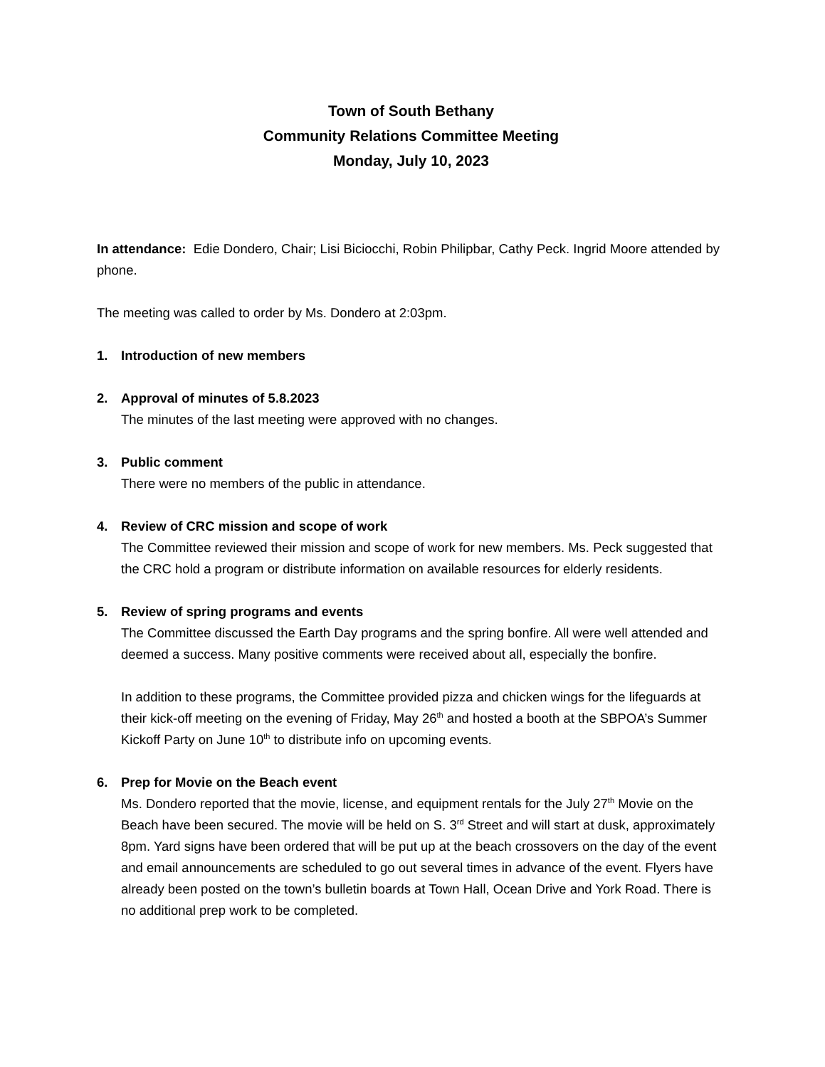Town of South Bethany
Community Relations Committee Meeting
Monday, July 10, 2023
In attendance: Edie Dondero, Chair; Lisi Biciocchi, Robin Philipbar, Cathy Peck. Ingrid Moore attended by phone.
The meeting was called to order by Ms. Dondero at 2:03pm.
1. Introduction of new members
2. Approval of minutes of 5.8.2023
The minutes of the last meeting were approved with no changes.
3. Public comment
There were no members of the public in attendance.
4. Review of CRC mission and scope of work
The Committee reviewed their mission and scope of work for new members. Ms. Peck suggested that the CRC hold a program or distribute information on available resources for elderly residents.
5. Review of spring programs and events
The Committee discussed the Earth Day programs and the spring bonfire. All were well attended and deemed a success. Many positive comments were received about all, especially the bonfire.
In addition to these programs, the Committee provided pizza and chicken wings for the lifeguards at their kick-off meeting on the evening of Friday, May 26<sup>th</sup> and hosted a booth at the SBPOA’s Summer Kickoff Party on June 10<sup>th</sup> to distribute info on upcoming events.
6. Prep for Movie on the Beach event
Ms. Dondero reported that the movie, license, and equipment rentals for the July 27<sup>th</sup> Movie on the Beach have been secured. The movie will be held on S. 3<sup>rd</sup> Street and will start at dusk, approximately 8pm. Yard signs have been ordered that will be put up at the beach crossovers on the day of the event and email announcements are scheduled to go out several times in advance of the event. Flyers have already been posted on the town’s bulletin boards at Town Hall, Ocean Drive and York Road. There is no additional prep work to be completed.